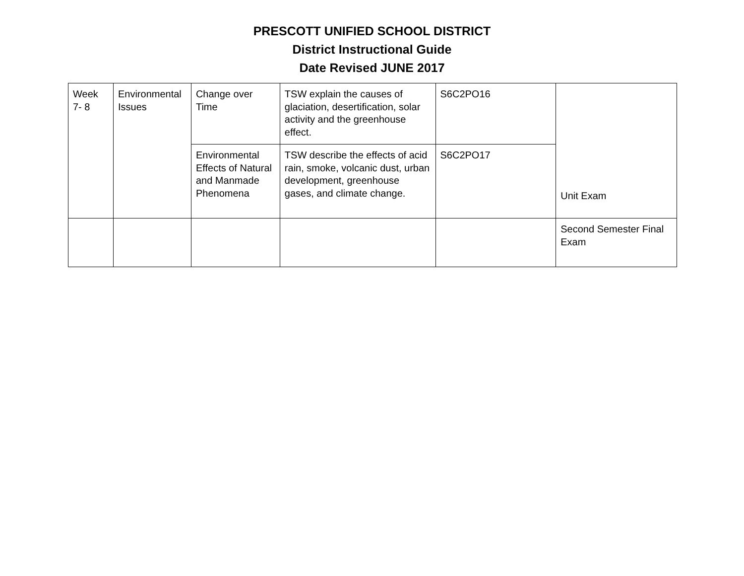PRESCOTT UNIFIED SCHOOL DISTRICT
District Instructional Guide
Date Revised JUNE 2017
| Week 7- 8 | Environmental Issues | Change over Time | TSW explain the causes of glaciation, desertification, solar activity and the greenhouse effect. | S6C2PO16 | Unit Exam |
| | | Environmental Effects of Natural and Manmade Phenomena | TSW describe the effects of acid rain, smoke, volcanic dust, urban development, greenhouse gases, and climate change. | S6C2PO17 | |
| | | | | | Second Semester Final Exam |